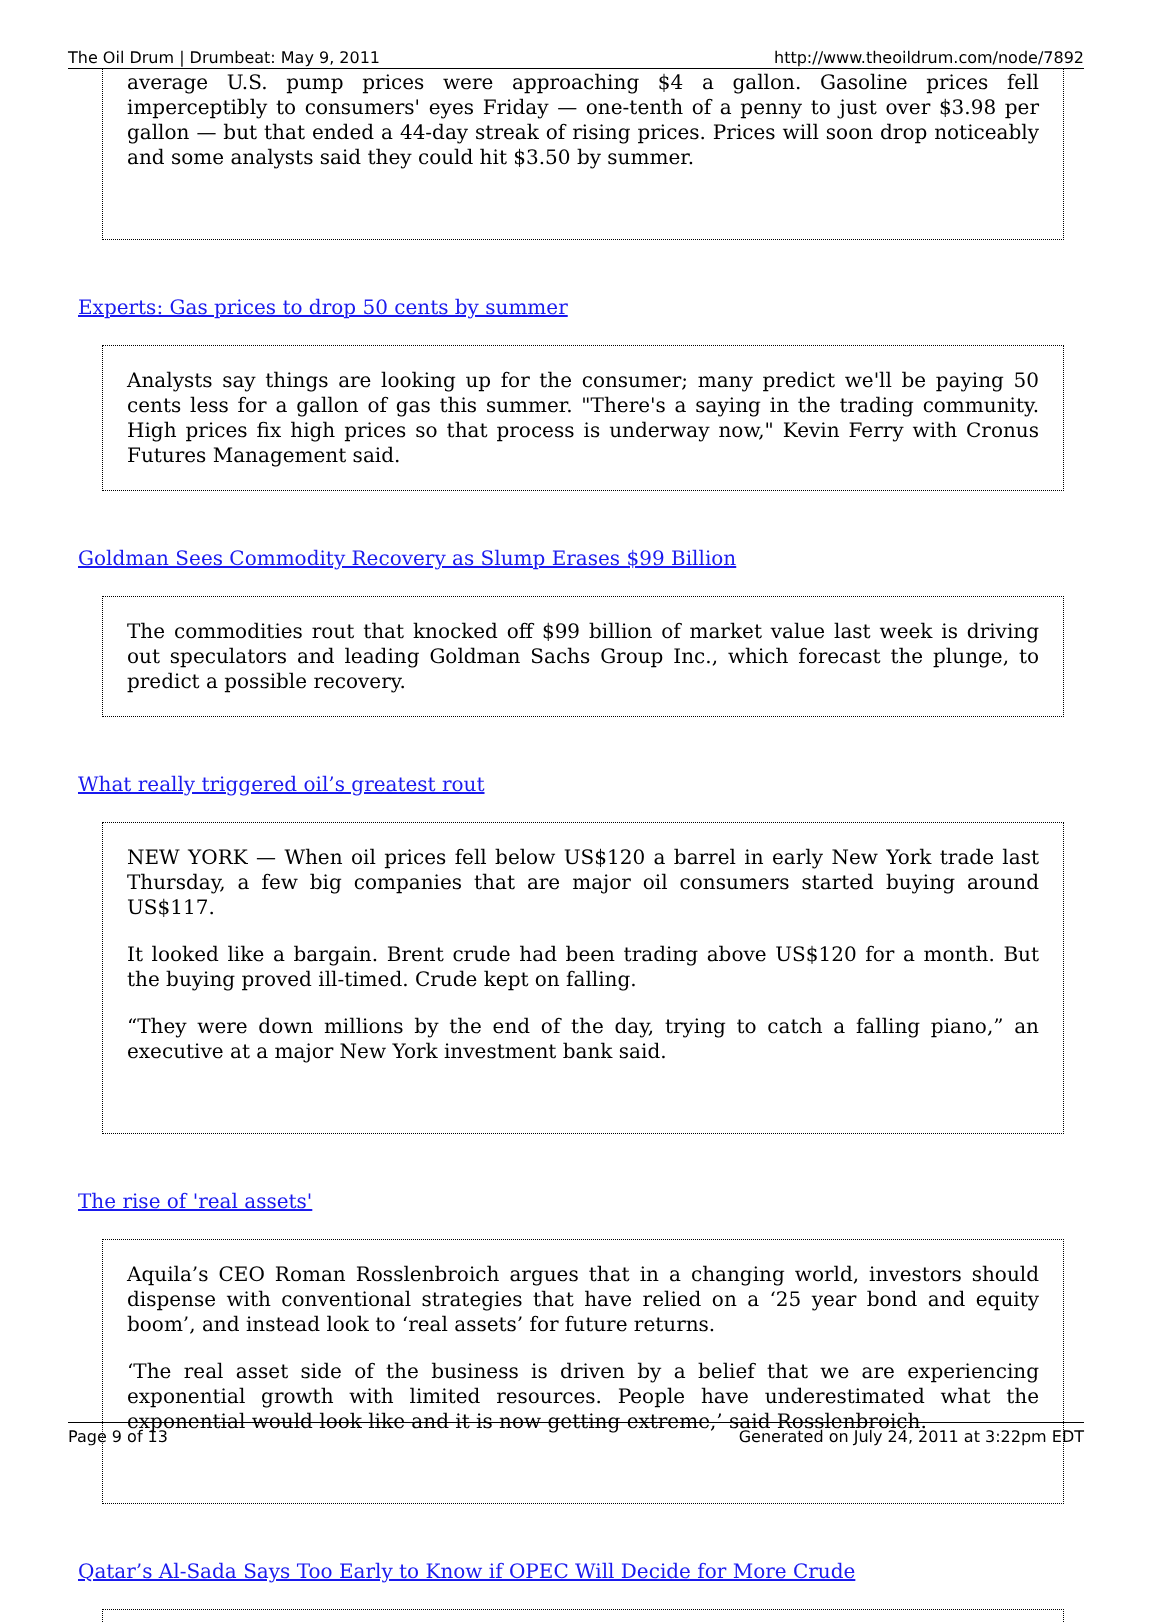The Oil Drum | Drumbeat: May 9, 2011 http://www.theoildrum.com/node/7892
average U.S. pump prices were approaching $4 a gallon. Gasoline prices fell imperceptibly to consumers' eyes Friday — one-tenth of a penny to just over $3.98 per gallon — but that ended a 44-day streak of rising prices. Prices will soon drop noticeably and some analysts said they could hit $3.50 by summer.
Experts: Gas prices to drop 50 cents by summer
Analysts say things are looking up for the consumer; many predict we'll be paying 50 cents less for a gallon of gas this summer. "There's a saying in the trading community. High prices fix high prices so that process is underway now," Kevin Ferry with Cronus Futures Management said.
Goldman Sees Commodity Recovery as Slump Erases $99 Billion
The commodities rout that knocked off $99 billion of market value last week is driving out speculators and leading Goldman Sachs Group Inc., which forecast the plunge, to predict a possible recovery.
What really triggered oil’s greatest rout
NEW YORK — When oil prices fell below US$120 a barrel in early New York trade last Thursday, a few big companies that are major oil consumers started buying around US$117.
It looked like a bargain. Brent crude had been trading above US$120 for a month. But the buying proved ill-timed. Crude kept on falling.
“They were down millions by the end of the day, trying to catch a falling piano,” an executive at a major New York investment bank said.
The rise of 'real assets'
Aquila’s CEO Roman Rosslenbroich argues that in a changing world, investors should dispense with conventional strategies that have relied on a ‘25 year bond and equity boom’, and instead look to ‘real assets’ for future returns.
‘The real asset side of the business is driven by a belief that we are experiencing exponential growth with limited resources. People have underestimated what the exponential would look like and it is now getting extreme,’ said Rosslenbroich.
Qatar’s Al-Sada Says Too Early to Know if OPEC Will Decide for More Crude
Page 9 of 13 Generated on July 24, 2011 at 3:22pm EDT